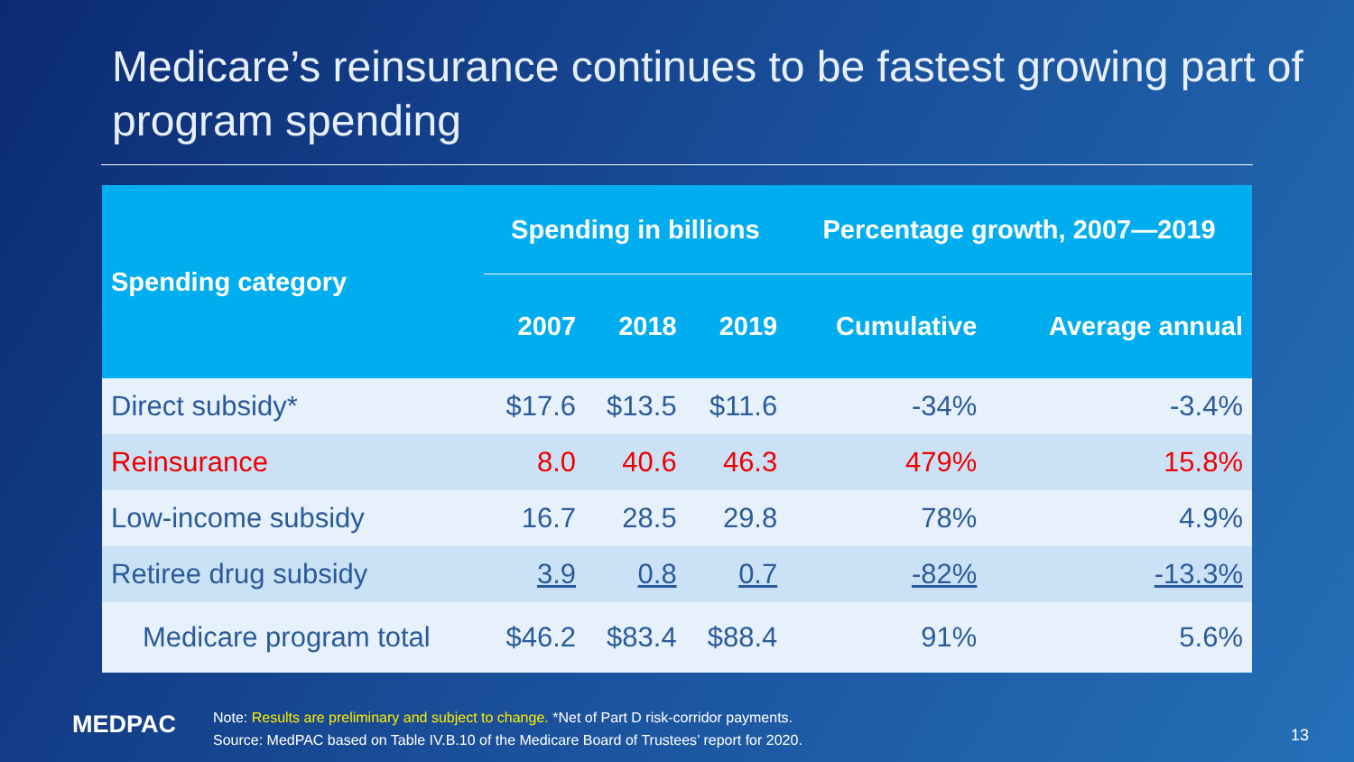Medicare’s reinsurance continues to be fastest growing part of program spending
| Spending category | Spending in billions | | | Percentage growth, 2007—2019 | |
| --- | --- | --- | --- | --- | --- |
| | 2007 | 2018 | 2019 | Cumulative | Average annual |
| Direct subsidy* | $17.6 | $13.5 | $11.6 | -34% | -3.4% |
| Reinsurance | 8.0 | 40.6 | 46.3 | 479% | 15.8% |
| Low-income subsidy | 16.7 | 28.5 | 29.8 | 78% | 4.9% |
| Retiree drug subsidy | 3.9 | 0.8 | 0.7 | -82% | -13.3% |
| Medicare program total | $46.2 | $83.4 | $88.4 | 91% | 5.6% |
MEDPAC
Note: Results are preliminary and subject to change. *Net of Part D risk-corridor payments.
Source: MedPAC based on Table IV.B.10 of the Medicare Board of Trustees’ report for 2020.
13